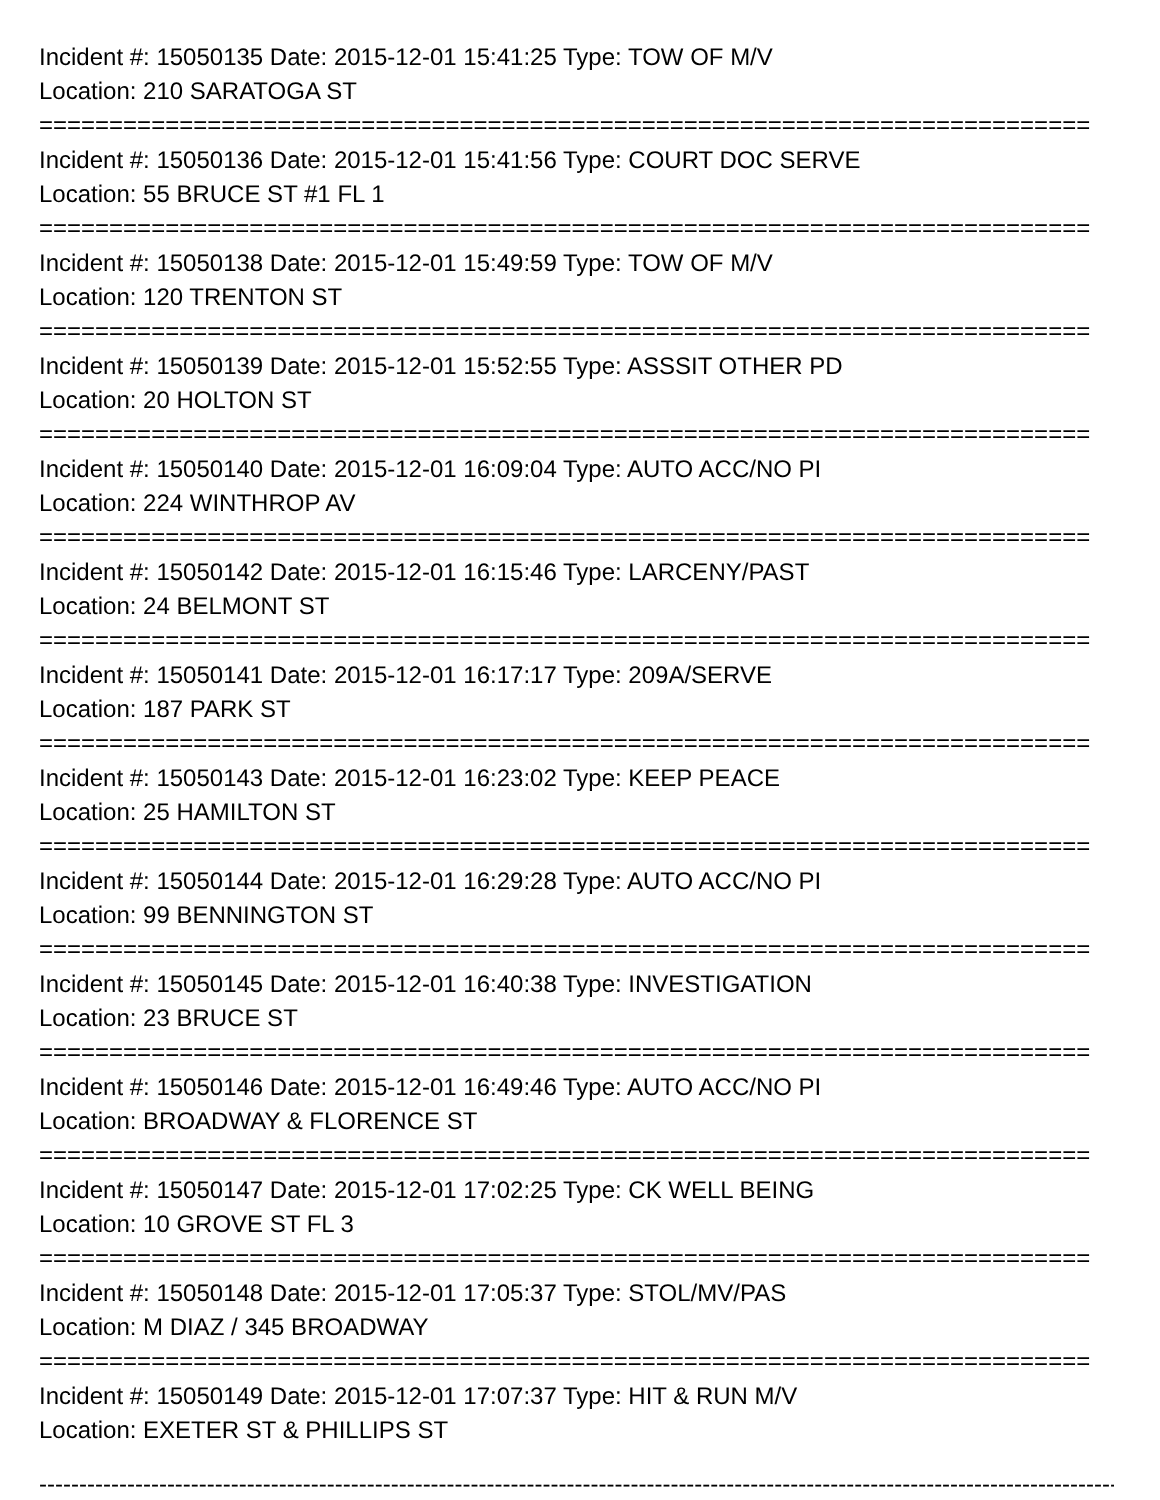Incident #: 15050135 Date: 2015-12-01 15:41:25 Type: TOW OF M/V
Location: 210 SARATOGA ST
===========================================================================
Incident #: 15050136 Date: 2015-12-01 15:41:56 Type: COURT DOC SERVE
Location: 55 BRUCE ST #1 FL 1
===========================================================================
Incident #: 15050138 Date: 2015-12-01 15:49:59 Type: TOW OF M/V
Location: 120 TRENTON ST
===========================================================================
Incident #: 15050139 Date: 2015-12-01 15:52:55 Type: ASSSIT OTHER PD
Location: 20 HOLTON ST
===========================================================================
Incident #: 15050140 Date: 2015-12-01 16:09:04 Type: AUTO ACC/NO PI
Location: 224 WINTHROP AV
===========================================================================
Incident #: 15050142 Date: 2015-12-01 16:15:46 Type: LARCENY/PAST
Location: 24 BELMONT ST
===========================================================================
Incident #: 15050141 Date: 2015-12-01 16:17:17 Type: 209A/SERVE
Location: 187 PARK ST
===========================================================================
Incident #: 15050143 Date: 2015-12-01 16:23:02 Type: KEEP PEACE
Location: 25 HAMILTON ST
===========================================================================
Incident #: 15050144 Date: 2015-12-01 16:29:28 Type: AUTO ACC/NO PI
Location: 99 BENNINGTON ST
===========================================================================
Incident #: 15050145 Date: 2015-12-01 16:40:38 Type: INVESTIGATION
Location: 23 BRUCE ST
===========================================================================
Incident #: 15050146 Date: 2015-12-01 16:49:46 Type: AUTO ACC/NO PI
Location: BROADWAY & FLORENCE ST
===========================================================================
Incident #: 15050147 Date: 2015-12-01 17:02:25 Type: CK WELL BEING
Location: 10 GROVE ST FL 3
===========================================================================
Incident #: 15050148 Date: 2015-12-01 17:05:37 Type: STOL/MV/PAS
Location: M DIAZ / 345 BROADWAY
===========================================================================
Incident #: 15050149 Date: 2015-12-01 17:07:37 Type: HIT & RUN M/V
Location: EXETER ST & PHILLIPS ST
---------------------------------------------------------------------------------------------------------------------------------------